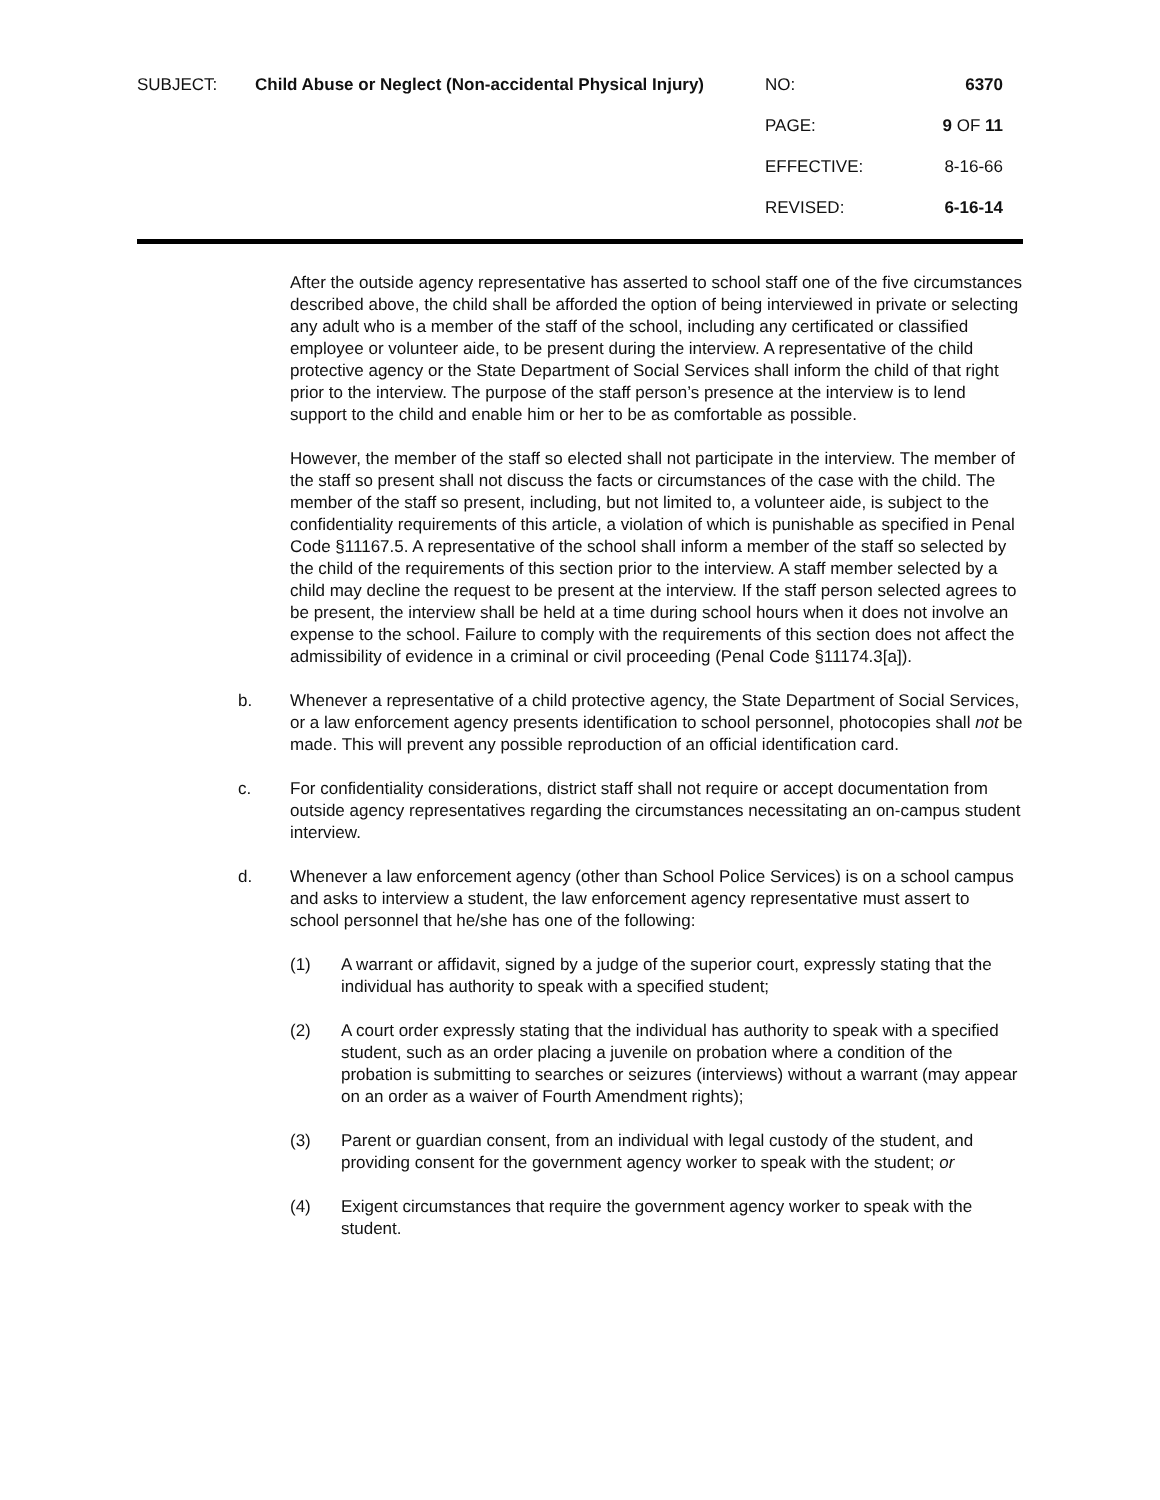| SUBJECT: | Child Abuse or Neglect (Non-accidental Physical Injury) | NO: | 6370 |
| | | PAGE: | 9 OF 11 |
| | | EFFECTIVE: | 8-16-66 |
| | | REVISED: | 6-16-14 |
After the outside agency representative has asserted to school staff one of the five circumstances described above, the child shall be afforded the option of being interviewed in private or selecting any adult who is a member of the staff of the school, including any certificated or classified employee or volunteer aide, to be present during the interview. A representative of the child protective agency or the State Department of Social Services shall inform the child of that right prior to the interview. The purpose of the staff person’s presence at the interview is to lend support to the child and enable him or her to be as comfortable as possible.
However, the member of the staff so elected shall not participate in the interview. The member of the staff so present shall not discuss the facts or circumstances of the case with the child. The member of the staff so present, including, but not limited to, a volunteer aide, is subject to the confidentiality requirements of this article, a violation of which is punishable as specified in Penal Code §11167.5. A representative of the school shall inform a member of the staff so selected by the child of the requirements of this section prior to the interview. A staff member selected by a child may decline the request to be present at the interview. If the staff person selected agrees to be present, the interview shall be held at a time during school hours when it does not involve an expense to the school. Failure to comply with the requirements of this section does not affect the admissibility of evidence in a criminal or civil proceeding (Penal Code §11174.3[a]).
b. Whenever a representative of a child protective agency, the State Department of Social Services, or a law enforcement agency presents identification to school personnel, photocopies shall not be made. This will prevent any possible reproduction of an official identification card.
c. For confidentiality considerations, district staff shall not require or accept documentation from outside agency representatives regarding the circumstances necessitating an on-campus student interview.
d. Whenever a law enforcement agency (other than School Police Services) is on a school campus and asks to interview a student, the law enforcement agency representative must assert to school personnel that he/she has one of the following:
(1) A warrant or affidavit, signed by a judge of the superior court, expressly stating that the individual has authority to speak with a specified student;
(2) A court order expressly stating that the individual has authority to speak with a specified student, such as an order placing a juvenile on probation where a condition of the probation is submitting to searches or seizures (interviews) without a warrant (may appear on an order as a waiver of Fourth Amendment rights);
(3) Parent or guardian consent, from an individual with legal custody of the student, and providing consent for the government agency worker to speak with the student; or
(4) Exigent circumstances that require the government agency worker to speak with the student.